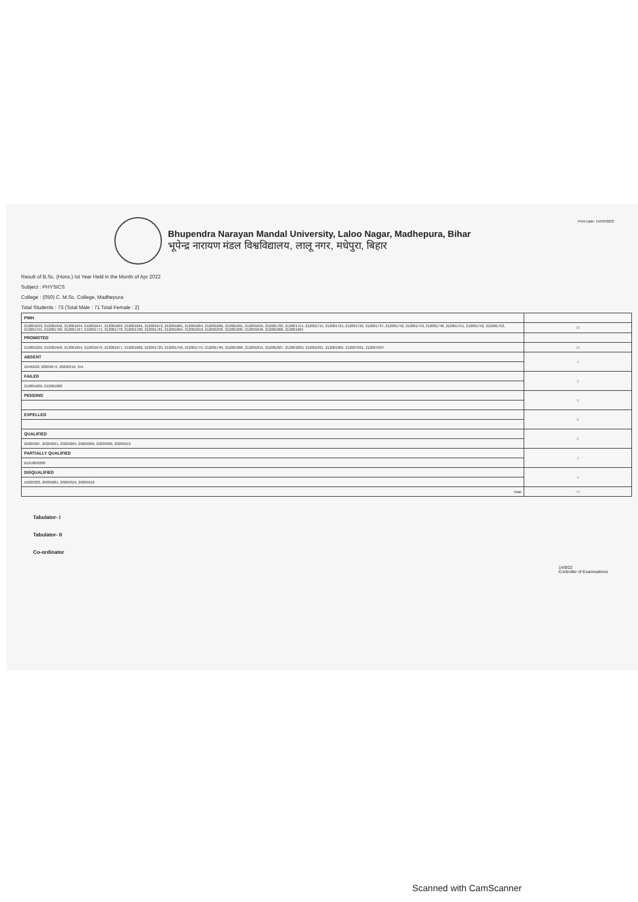Print Date: 14/09/2022
Bhupendra Narayan Mandal University, Laloo Nagar, Madhepura, Bihar
भूपेन्द्र नारायण मंडल विश्वविद्यालय, लालू नगर, मधेपुरा, बिहार
Result of B.Sc. (Hons.) Ist Year Held in the Month of Apr 2022
Subject : PHYSICS
College : (050) C. M.Sc. College, Madhepura
Total Students : 73 (Total Male : 71 Total Female : 2)
| PWH | |
| 212001633, 212001642, 212001644, 212001647, 212001663, 212001664, 212001672, 212001681, 212001684, 212001689, 212001691, 212001694, 212001703, 212001714, 212001715, 212001721, 212001722, 212001737, 212001742, 212001743, 212001748, 212001751, 212001752, 212001753, 212001755, 212001760, 212001767, 212001771, 212001778, 212001780, 212001781, 212001804, 212001810, 212001832, 212001835, 212001840, 212001860, 212001904 | 38 |
| PROMOTED | |
| 212001629, 212001650, 212001654, 212001676, 212001677, 212001682, 212001725, 212001756, 212001775, 212001799, 212001806, 212001815, 212001827, 212001829, 212001831, 212001905, 212007031, 212007034 | 18 |
| ABSENT | 4 |
| 10492/20, 20209274, 20209319, 554 | |
| FAILED | 2 |
| 212001626, 212001803 | |
| PENDING | 0 |
| EXPELLED | 0 |
| QUALIFIED | 6 |
| 20209287, 20209291, 20209295, 20209296, 20209302, 20209313 | |
| PARTIALLY QUALIFIED | 1 |
| B19U809268 | |
| DISQUALIFIED | 4 |
| 19220323, 20209281, 20209316, 20209318 | |
| Total | 73 |
Tabulator- I
Tabulator- II
Co-ordinator
14/9/22
Controller of Examinations
Scanned with CamScanner